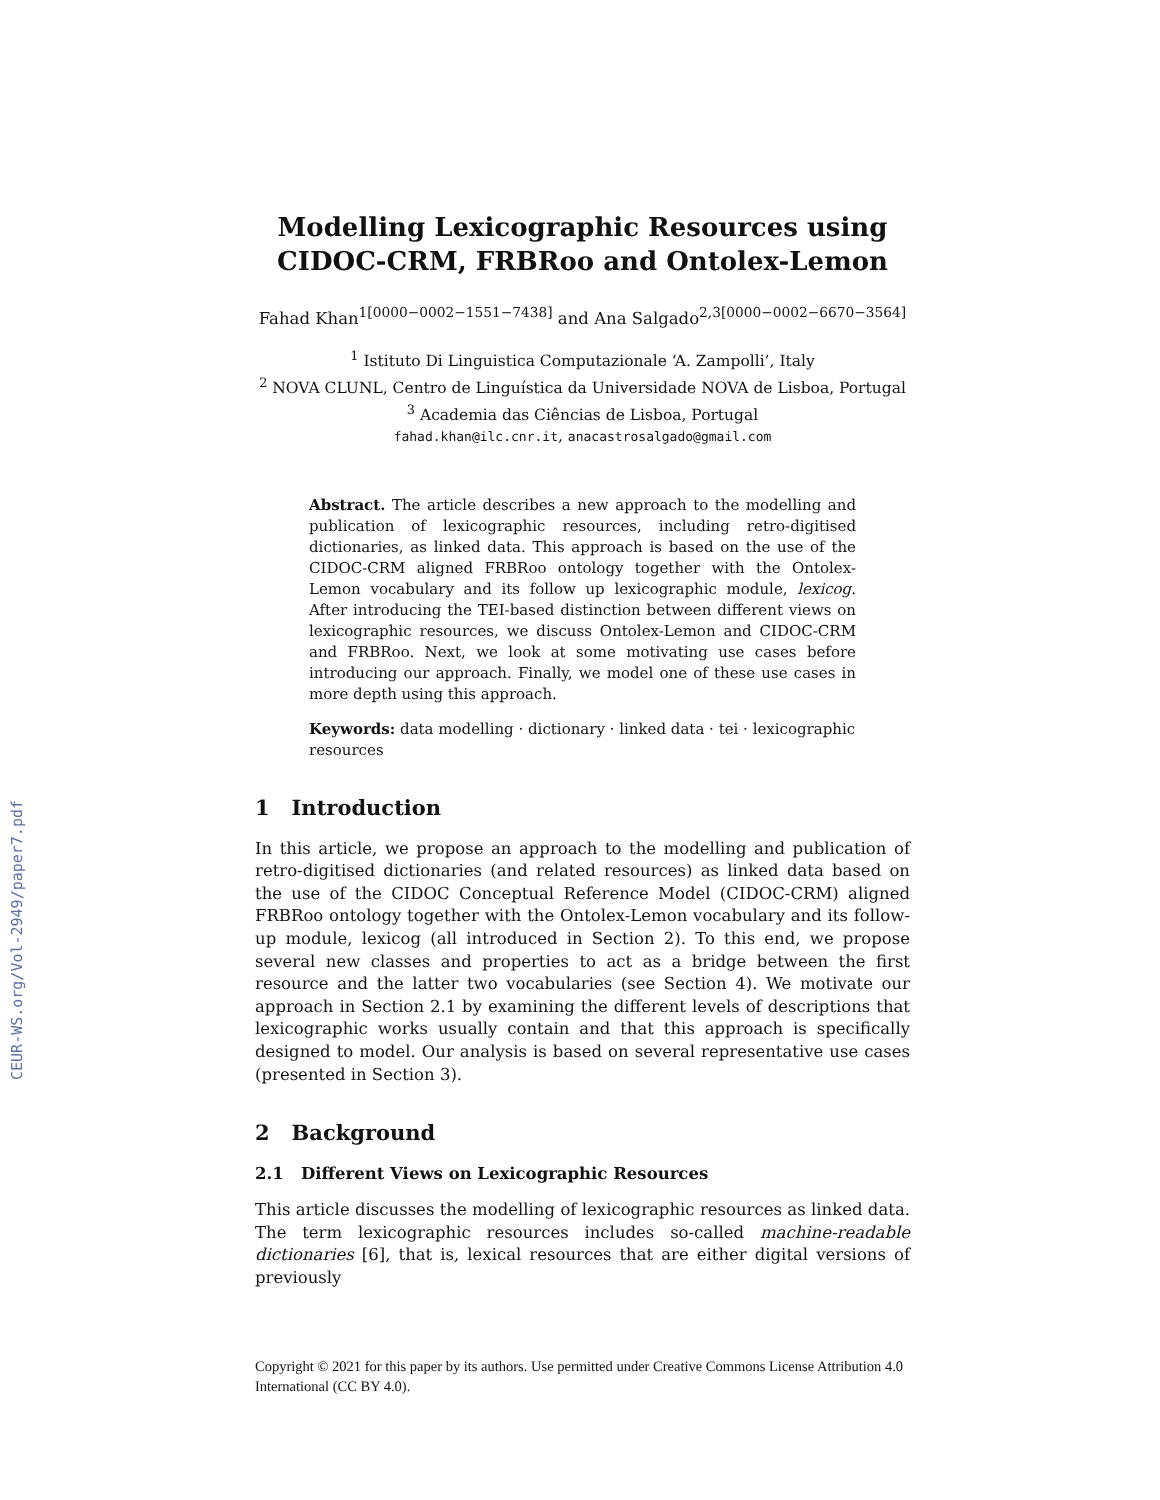CEUR-WS.org/Vol-2949/paper7.pdf
Modelling Lexicographic Resources using CIDOC-CRM, FRBRoo and Ontolex-Lemon
Fahad Khan<sup>1[0000−0002−1551−7438]</sup> and Ana Salgado<sup>2,3[0000−0002−6670−3564]</sup>
<sup>1</sup> Istituto Di Linguistica Computazionale ‘A. Zampolli’, Italy
<sup>2</sup> NOVA CLUNL, Centro de Linguística da Universidade NOVA de Lisboa, Portugal
<sup>3</sup> Academia das Ciências de Lisboa, Portugal
fahad.khan@ilc.cnr.it, anacastrosalgado@gmail.com
Abstract. The article describes a new approach to the modelling and publication of lexicographic resources, including retro-digitised dictionaries, as linked data. This approach is based on the use of the CIDOC-CRM aligned FRBRoo ontology together with the Ontolex-Lemon vocabulary and its follow up lexicographic module, lexicog. After introducing the TEI-based distinction between different views on lexicographic resources, we discuss Ontolex-Lemon and CIDOC-CRM and FRBRoo. Next, we look at some motivating use cases before introducing our approach. Finally, we model one of these use cases in more depth using this approach.
Keywords: data modelling · dictionary · linked data · tei · lexicographic resources
1 Introduction
In this article, we propose an approach to the modelling and publication of retro-digitised dictionaries (and related resources) as linked data based on the use of the CIDOC Conceptual Reference Model (CIDOC-CRM) aligned FRBRoo ontology together with the Ontolex-Lemon vocabulary and its follow-up module, lexicog (all introduced in Section 2). To this end, we propose several new classes and properties to act as a bridge between the first resource and the latter two vocabularies (see Section 4). We motivate our approach in Section 2.1 by examining the different levels of descriptions that lexicographic works usually contain and that this approach is specifically designed to model. Our analysis is based on several representative use cases (presented in Section 3).
2 Background
2.1 Different Views on Lexicographic Resources
This article discusses the modelling of lexicographic resources as linked data. The term lexicographic resources includes so-called machine-readable dictionaries [6], that is, lexical resources that are either digital versions of previously
Copyright © 2021 for this paper by its authors. Use permitted under Creative Commons License Attribution 4.0 International (CC BY 4.0).